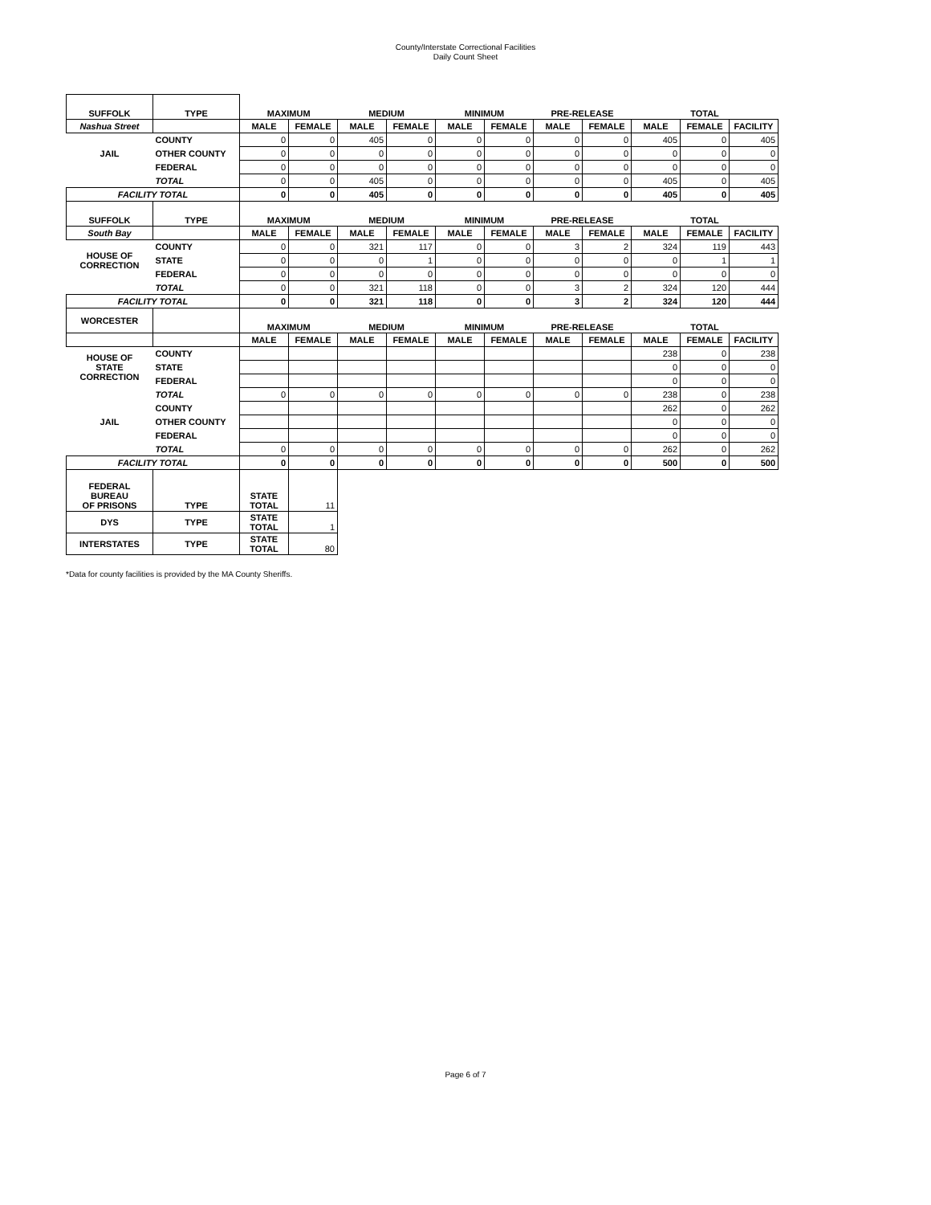County/Interstate Correctional Facilities
Daily Count Sheet
| SUFFOLK | TYPE | MAXIMUM | | MEDIUM | | MINIMUM | | PRE-RELEASE | | TOTAL | | |
| --- | --- | --- | --- | --- | --- | --- | --- | --- | --- | --- | --- | --- |
| Nashua Street | | MALE | FEMALE | MALE | FEMALE | MALE | FEMALE | MALE | FEMALE | MALE | FEMALE | FACILITY |
| JAIL | COUNTY | 0 | 0 | 405 | 0 | 0 | 0 | 0 | 0 | 405 | 0 | 405 |
| | OTHER COUNTY | 0 | 0 | 0 | 0 | 0 | 0 | 0 | 0 | 0 | 0 | 0 |
| | FEDERAL | 0 | 0 | 0 | 0 | 0 | 0 | 0 | 0 | 0 | 0 | 0 |
| | TOTAL | 0 | 0 | 405 | 0 | 0 | 0 | 0 | 0 | 405 | 0 | 405 |
| FACILITY TOTAL | | 0 | 0 | 405 | 0 | 0 | 0 | 0 | 0 | 405 | 0 | 405 |
| SUFFOLK | TYPE | MAXIMUM | | MEDIUM | | MINIMUM | | PRE-RELEASE | | TOTAL | | |
| South Bay | | MALE | FEMALE | MALE | FEMALE | MALE | FEMALE | MALE | FEMALE | MALE | FEMALE | FACILITY |
| HOUSE OF CORRECTION | COUNTY | 0 | 0 | 321 | 117 | 0 | 0 | 3 | 2 | 324 | 119 | 443 |
| | STATE | 0 | 0 | 0 | 1 | 0 | 0 | 0 | 0 | 0 | 1 | 1 |
| | FEDERAL | 0 | 0 | 0 | 0 | 0 | 0 | 0 | 0 | 0 | 0 | 0 |
| | TOTAL | 0 | 0 | 321 | 118 | 0 | 0 | 3 | 2 | 324 | 120 | 444 |
| FACILITY TOTAL | | 0 | 0 | 321 | 118 | 0 | 0 | 3 | 2 | 324 | 120 | 444 |
| WORCESTER | | MAXIMUM | | MEDIUM | | MINIMUM | | PRE-RELEASE | | TOTAL | | |
| | | MALE | FEMALE | MALE | FEMALE | MALE | FEMALE | MALE | FEMALE | MALE | FEMALE | FACILITY |
| HOUSE OF STATE CORRECTION | COUNTY | | | | | | | | | 238 | 0 | 238 |
| | STATE | | | | | | | | | 0 | 0 | 0 |
| | FEDERAL | | | | | | | | | 0 | 0 | 0 |
| | TOTAL | 0 | 0 | 0 | 0 | 0 | 0 | 0 | 0 | 238 | 0 | 238 |
| JAIL | COUNTY | | | | | | | | | 262 | 0 | 262 |
| | OTHER COUNTY | | | | | | | | | 0 | 0 | 0 |
| | FEDERAL | | | | | | | | | 0 | 0 | 0 |
| | TOTAL | 0 | 0 | 0 | 0 | 0 | 0 | 0 | 0 | 262 | 0 | 262 |
| FACILITY TOTAL | | 0 | 0 | 0 | 0 | 0 | 0 | 0 | 0 | 500 | 0 | 500 |
| FEDERAL BUREAU OF PRISONS | TYPE | STATE TOTAL | 11 | | | | | | | | | |
| DYS | TYPE | STATE TOTAL | 1 | | | | | | | | | |
| INTERSTATES | TYPE | STATE TOTAL | 80 | | | | | | | | | |
*Data for county facilities is provided by the MA County Sheriffs.
Page 6 of 7